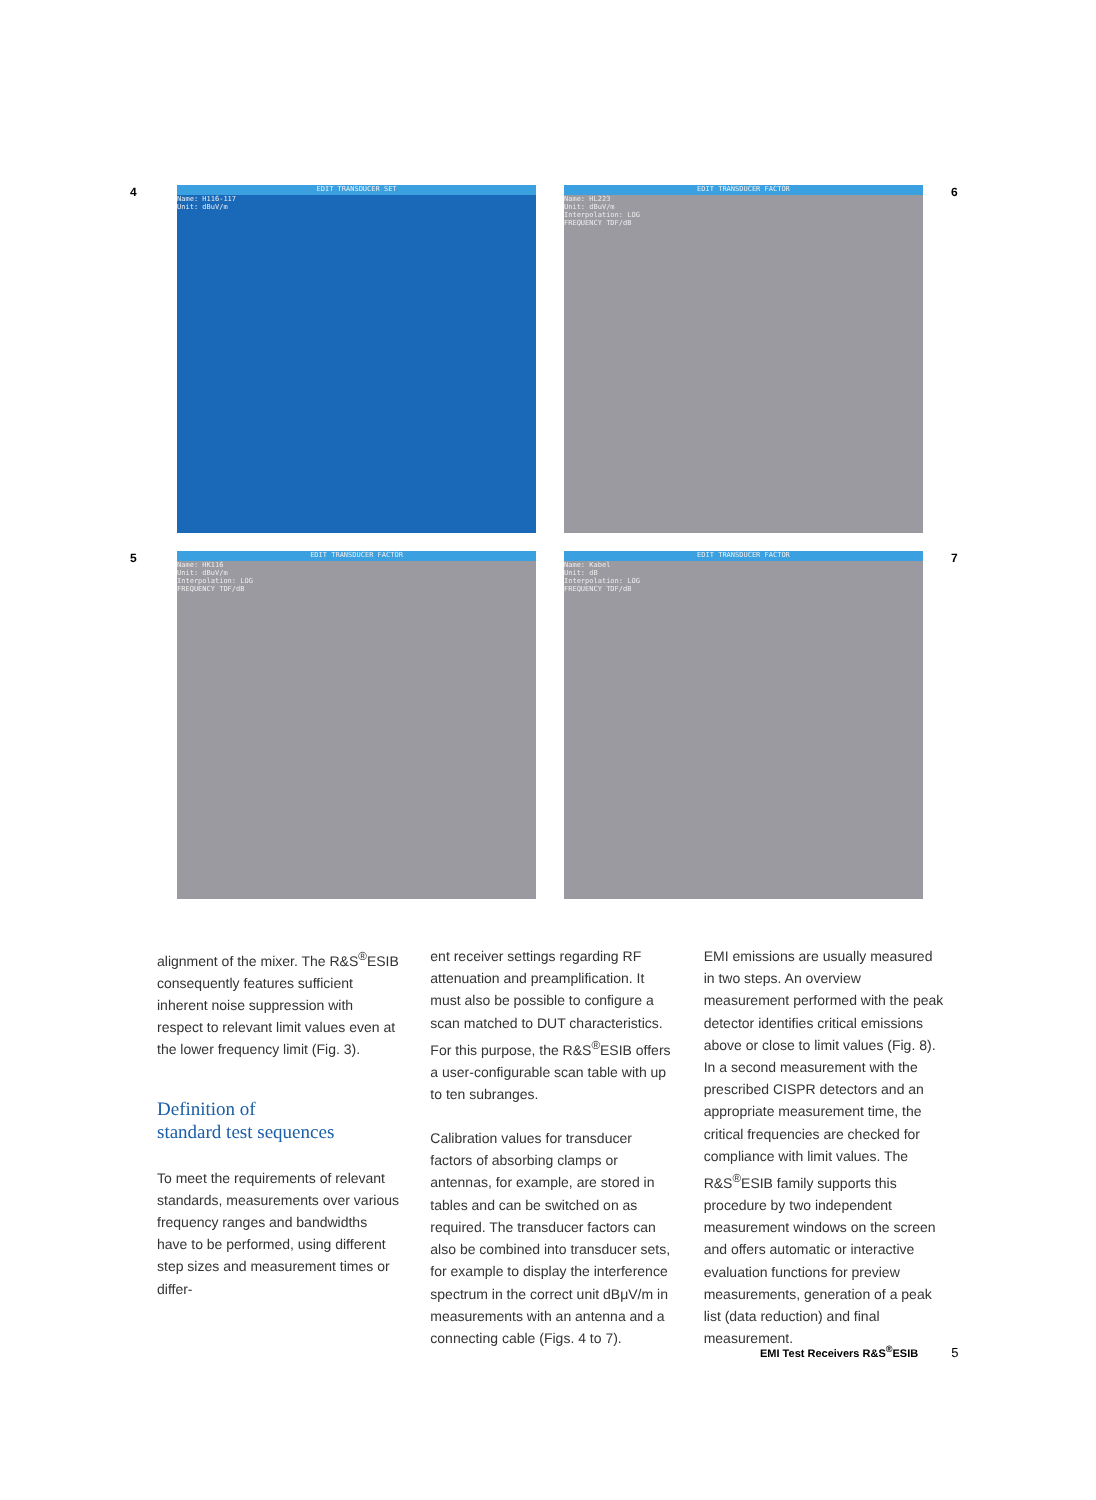4
EDIT TRANSDUCER SET
Name: H116-117
Unit: dBuV/m
EDIT TRANSDUCER FACTOR
Name: HL223
Unit: dBuV/m
Interpolation: LOG
FREQUENCY TDF/dB
6
5
EDIT TRANSDUCER FACTOR
Name: HK116
Unit: dBuV/m
Interpolation: LOG
FREQUENCY TDF/dB
EDIT TRANSDUCER FACTOR
Name: Kabel
Unit: dB
Interpolation: LOG
FREQUENCY TDF/dB
7
alignment of the mixer. The R&S<sup>®</sup>ESIB consequently features sufficient inherent noise suppression with respect to relevant limit values even at the lower frequency limit (Fig. 3).
Definition of
standard test sequences
To meet the requirements of relevant standards, measurements over various frequency ranges and bandwidths have to be performed, using different step sizes and measurement times or differ-
ent receiver settings regarding RF attenuation and preamplification. It must also be possible to configure a scan matched to DUT characteristics. For this purpose, the R&S<sup>®</sup>ESIB offers a user-configurable scan table with up to ten subranges.
Calibration values for transducer factors of absorbing clamps or antennas, for example, are stored in tables and can be switched on as required. The transducer factors can also be combined into transducer sets, for example to display the interference spectrum in the correct unit dBμV/m in measurements with an antenna and a connecting cable (Figs. 4 to 7).
EMI emissions are usually measured in two steps. An overview measurement performed with the peak detector identifies critical emissions above or close to limit values (Fig. 8). In a second measurement with the prescribed CISPR detectors and an appropriate measurement time, the critical frequencies are checked for compliance with limit values. The R&S<sup>®</sup>ESIB family supports this procedure by two independent measurement windows on the screen and offers automatic or interactive evaluation functions for preview measurements, generation of a peak list (data reduction) and final measurement.
EMI Test Receivers R&S<sup>®</sup>ESIB 5